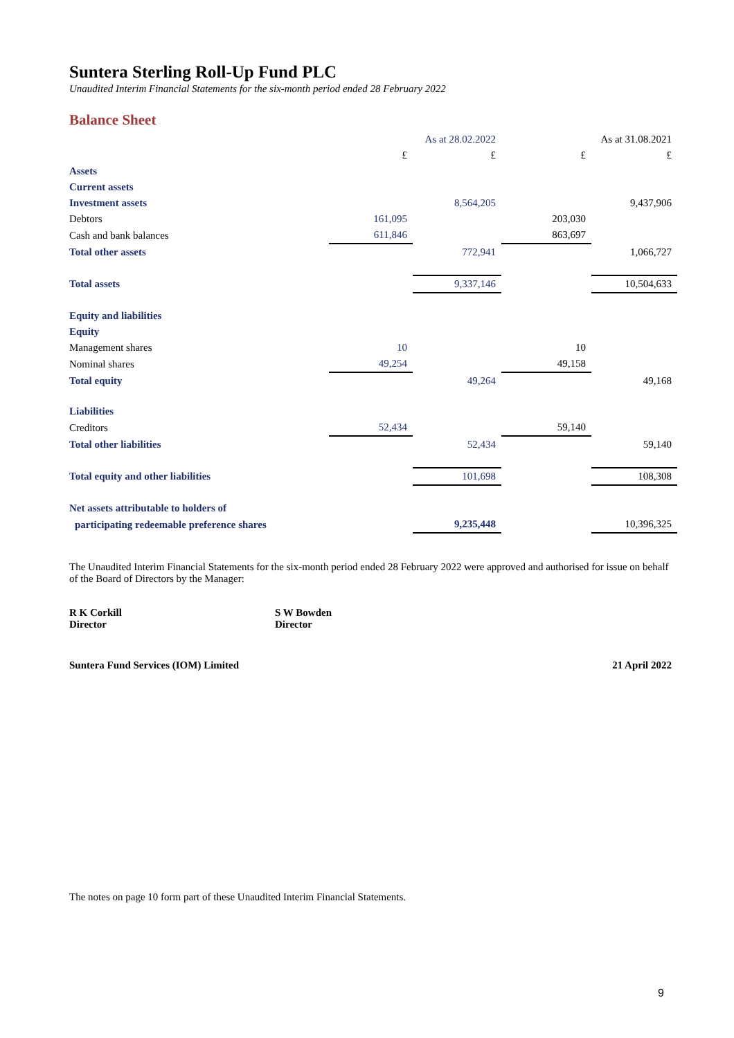Suntera Sterling Roll-Up Fund PLC
Unaudited Interim Financial Statements for the six-month period ended 28 February 2022
Balance Sheet
| | As at 28.02.2022 | | As at 31.08.2021 | |
| --- | --- | --- | --- | --- |
| | £ | £ | £ | £ |
| Assets | | | | |
| Current assets | | | | |
| Investment assets | | 8,564,205 | | 9,437,906 |
| Debtors | 161,095 | | 203,030 | |
| Cash and bank balances | 611,846 | | 863,697 | |
| Total other assets | | 772,941 | | 1,066,727 |
| Total assets | | 9,337,146 | | 10,504,633 |
| Equity and liabilities | | | | |
| Equity | | | | |
| Management shares | 10 | | 10 | |
| Nominal shares | 49,254 | | 49,158 | |
| Total equity | | 49,264 | | 49,168 |
| Liabilities | | | | |
| Creditors | 52,434 | | 59,140 | |
| Total other liabilities | | 52,434 | | 59,140 |
| Total equity and other liabilities | | 101,698 | | 108,308 |
| Net assets attributable to holders of | | | | |
| participating redeemable preference shares | | 9,235,448 | | 10,396,325 |
The Unaudited Interim Financial Statements for the six-month period ended 28 February 2022 were approved and authorised for issue on behalf of the Board of Directors by the Manager:
R K Corkill
Director
S W Bowden
Director
Suntera Fund Services (IOM) Limited 21 April 2022
The notes on page 10 form part of these Unaudited Interim Financial Statements.
9